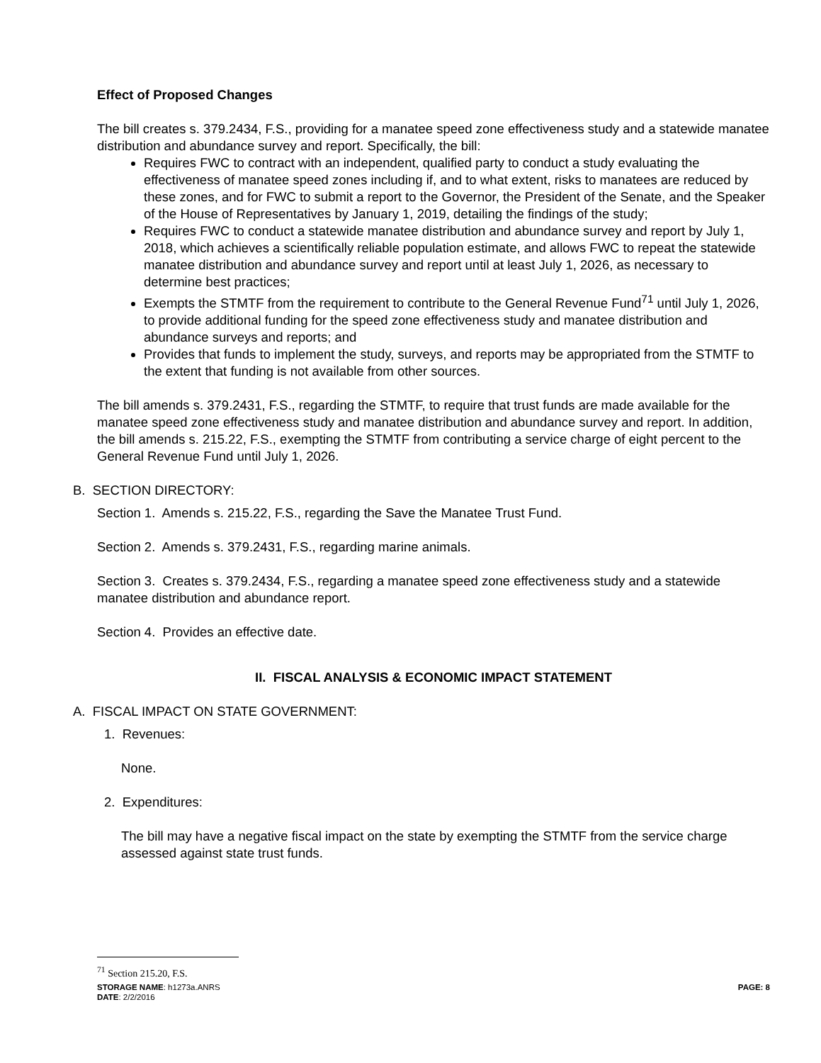Effect of Proposed Changes
The bill creates s. 379.2434, F.S., providing for a manatee speed zone effectiveness study and a statewide manatee distribution and abundance survey and report. Specifically, the bill:
Requires FWC to contract with an independent, qualified party to conduct a study evaluating the effectiveness of manatee speed zones including if, and to what extent, risks to manatees are reduced by these zones, and for FWC to submit a report to the Governor, the President of the Senate, and the Speaker of the House of Representatives by January 1, 2019, detailing the findings of the study;
Requires FWC to conduct a statewide manatee distribution and abundance survey and report by July 1, 2018, which achieves a scientifically reliable population estimate, and allows FWC to repeat the statewide manatee distribution and abundance survey and report until at least July 1, 2026, as necessary to determine best practices;
Exempts the STMTF from the requirement to contribute to the General Revenue Fund<sup>71</sup> until July 1, 2026, to provide additional funding for the speed zone effectiveness study and manatee distribution and abundance surveys and reports; and
Provides that funds to implement the study, surveys, and reports may be appropriated from the STMTF to the extent that funding is not available from other sources.
The bill amends s. 379.2431, F.S., regarding the STMTF, to require that trust funds are made available for the manatee speed zone effectiveness study and manatee distribution and abundance survey and report. In addition, the bill amends s. 215.22, F.S., exempting the STMTF from contributing a service charge of eight percent to the General Revenue Fund until July 1, 2026.
B. SECTION DIRECTORY:
Section 1. Amends s. 215.22, F.S., regarding the Save the Manatee Trust Fund.
Section 2. Amends s. 379.2431, F.S., regarding marine animals.
Section 3. Creates s. 379.2434, F.S., regarding a manatee speed zone effectiveness study and a statewide manatee distribution and abundance report.
Section 4. Provides an effective date.
II. FISCAL ANALYSIS & ECONOMIC IMPACT STATEMENT
A. FISCAL IMPACT ON STATE GOVERNMENT:
1. Revenues:
None.
2. Expenditures:
The bill may have a negative fiscal impact on the state by exempting the STMTF from the service charge assessed against state trust funds.
<sup>71</sup> Section 215.20, F.S.
STORAGE NAME: h1273a.ANRS PAGE: 8
DATE: 2/2/2016